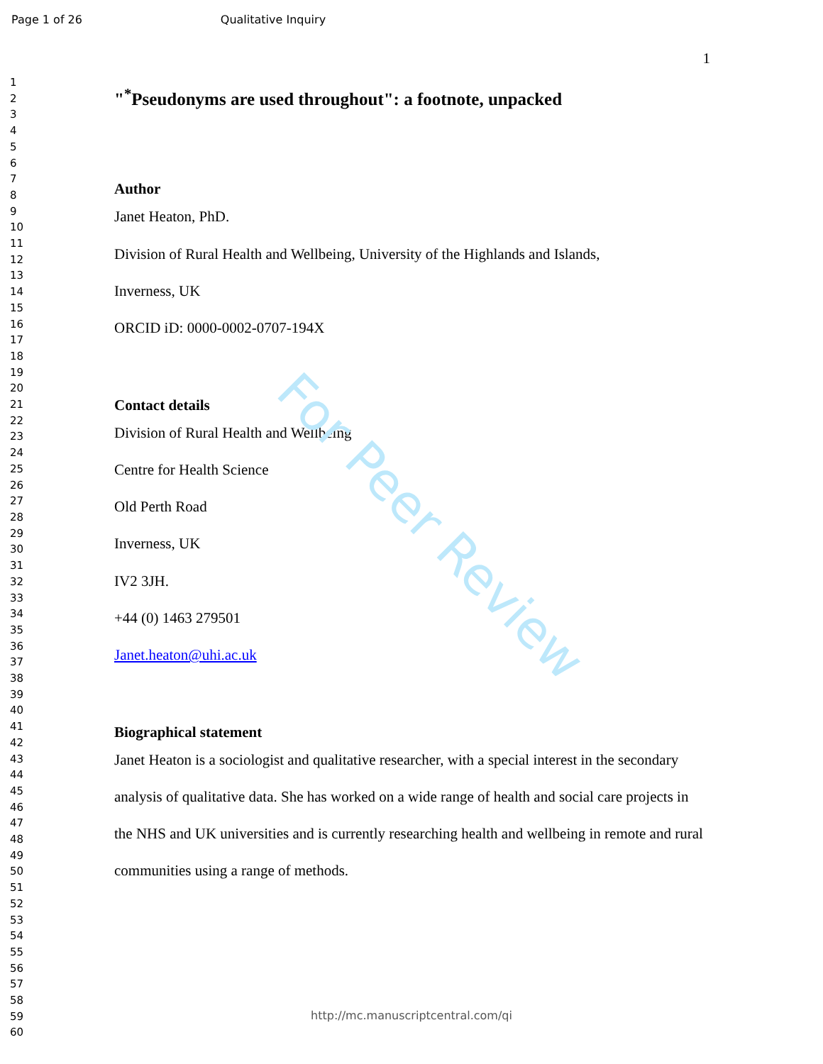Page 1 of 26 Qualitative Inquiry
For Peer Review
1
2
3
4
5
6
7
8
9
10
11
12
13
14
15
16
17
18
19
20
21
22
23
24
25
26
27
28
29
30
31
32
33
34
35
36
37
38
39
40
41
42
43
44
45
46
47
48
49
50
51
52
53
54
55
56
57
58
59
60
1
"<sup>*</sup>Pseudonyms are used throughout": a footnote, unpacked
Author
Janet Heaton, PhD.
Division of Rural Health and Wellbeing, University of the Highlands and Islands,
Inverness, UK
ORCID iD: 0000-0002-0707-194X
Contact details
Division of Rural Health and Wellbeing
Centre for Health Science
Old Perth Road
Inverness, UK
IV2 3JH.
+44 (0) 1463 279501
Janet.heaton@uhi.ac.uk
Biographical statement
Janet Heaton is a sociologist and qualitative researcher, with a special interest in the secondary analysis of qualitative data. She has worked on a wide range of health and social care projects in the NHS and UK universities and is currently researching health and wellbeing in remote and rural communities using a range of methods.
http://mc.manuscriptcentral.com/qi